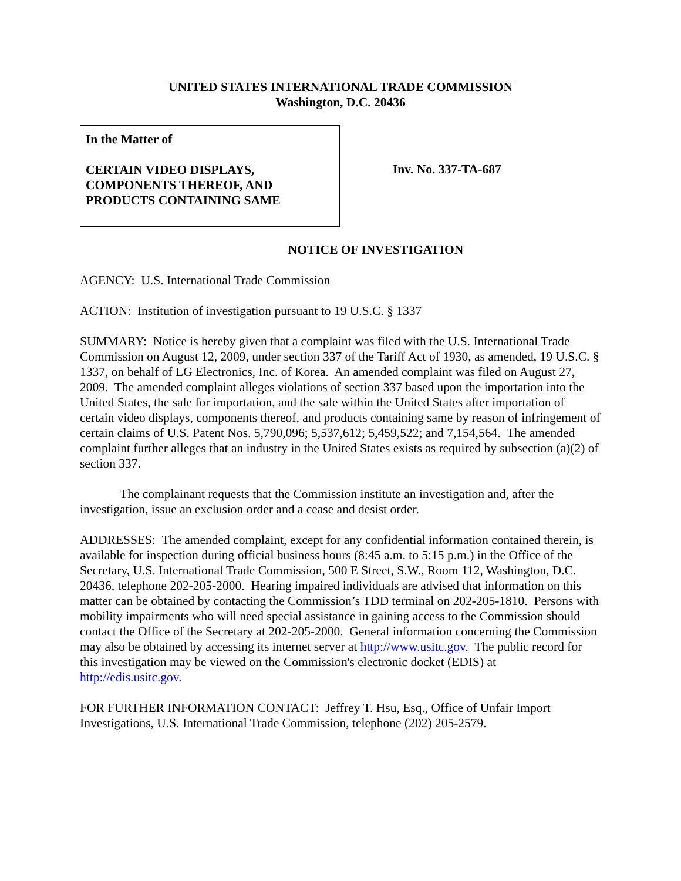UNITED STATES INTERNATIONAL TRADE COMMISSION
Washington, D.C. 20436
In the Matter of
CERTAIN VIDEO DISPLAYS,
COMPONENTS THEREOF, AND
PRODUCTS CONTAINING SAME
Inv. No. 337-TA-687
NOTICE OF INVESTIGATION
AGENCY: U.S. International Trade Commission
ACTION: Institution of investigation pursuant to 19 U.S.C. § 1337
SUMMARY: Notice is hereby given that a complaint was filed with the U.S. International Trade Commission on August 12, 2009, under section 337 of the Tariff Act of 1930, as amended, 19 U.S.C. § 1337, on behalf of LG Electronics, Inc. of Korea. An amended complaint was filed on August 27, 2009. The amended complaint alleges violations of section 337 based upon the importation into the United States, the sale for importation, and the sale within the United States after importation of certain video displays, components thereof, and products containing same by reason of infringement of certain claims of U.S. Patent Nos. 5,790,096; 5,537,612; 5,459,522; and 7,154,564. The amended complaint further alleges that an industry in the United States exists as required by subsection (a)(2) of section 337.
The complainant requests that the Commission institute an investigation and, after the investigation, issue an exclusion order and a cease and desist order.
ADDRESSES: The amended complaint, except for any confidential information contained therein, is available for inspection during official business hours (8:45 a.m. to 5:15 p.m.) in the Office of the Secretary, U.S. International Trade Commission, 500 E Street, S.W., Room 112, Washington, D.C. 20436, telephone 202-205-2000. Hearing impaired individuals are advised that information on this matter can be obtained by contacting the Commission’s TDD terminal on 202-205-1810. Persons with mobility impairments who will need special assistance in gaining access to the Commission should contact the Office of the Secretary at 202-205-2000. General information concerning the Commission may also be obtained by accessing its internet server at http://www.usitc.gov. The public record for this investigation may be viewed on the Commission's electronic docket (EDIS) at http://edis.usitc.gov.
FOR FURTHER INFORMATION CONTACT: Jeffrey T. Hsu, Esq., Office of Unfair Import Investigations, U.S. International Trade Commission, telephone (202) 205-2579.